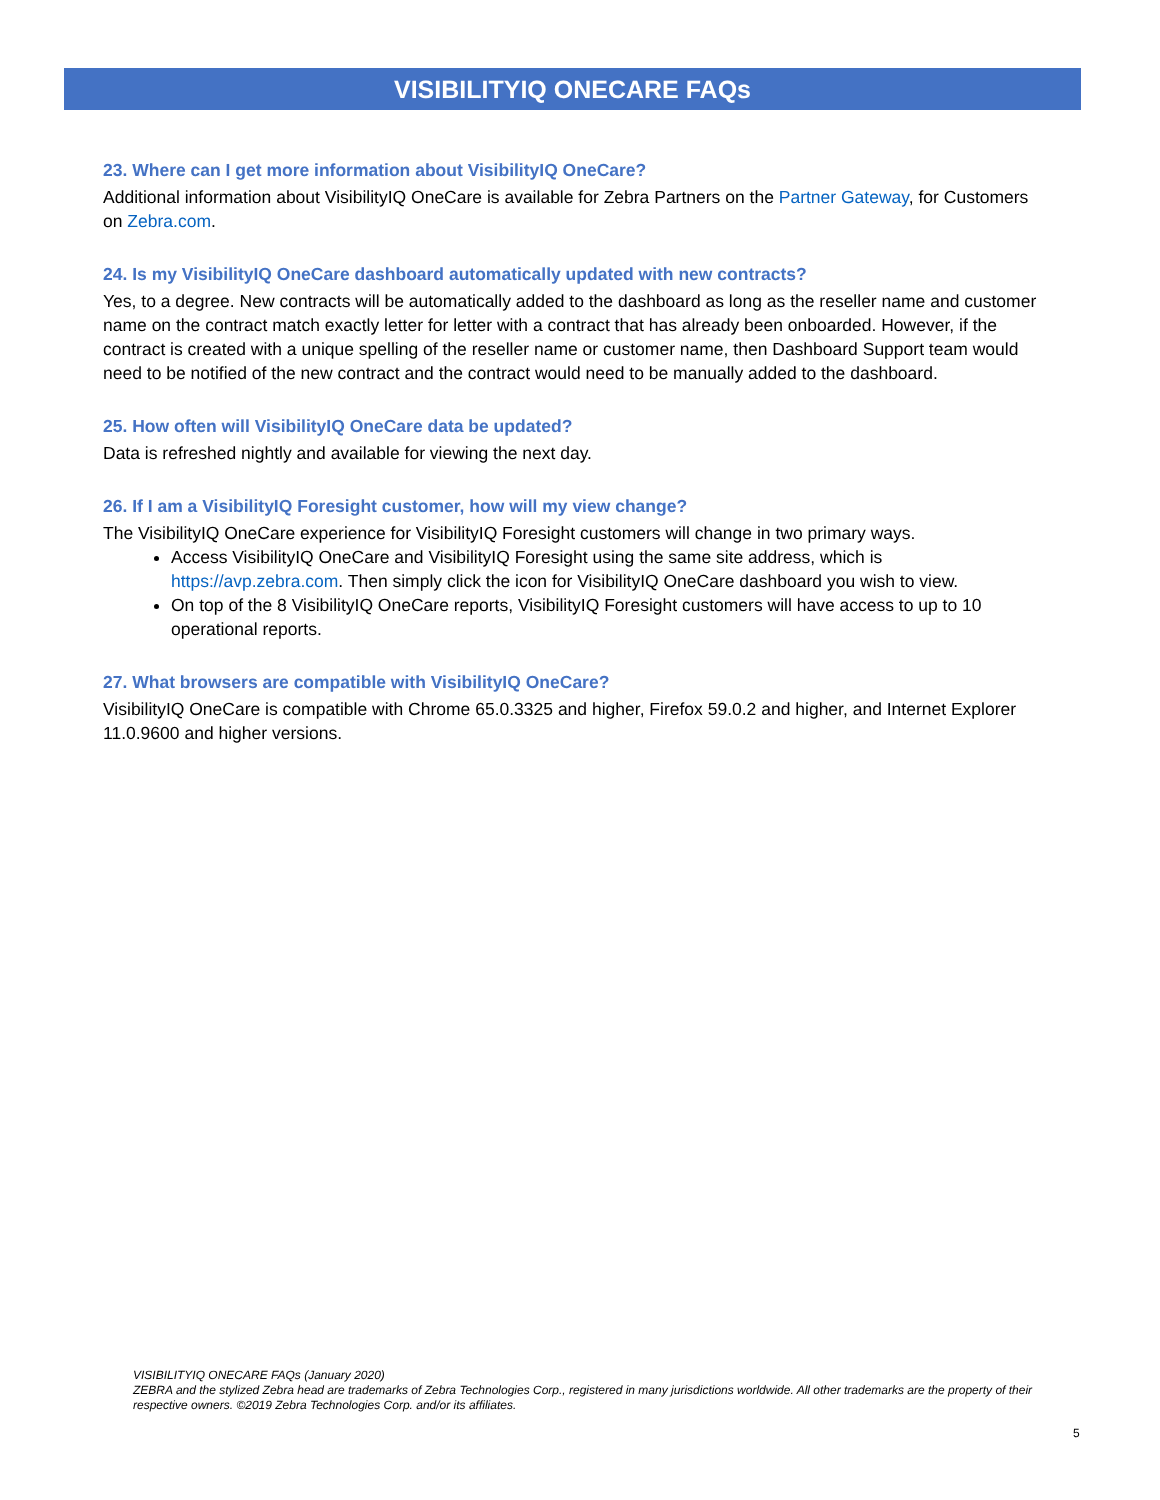VISIBILITYIQ ONECARE FAQs
23. Where can I get more information about VisibilityIQ OneCare?
Additional information about VisibilityIQ OneCare is available for Zebra Partners on the Partner Gateway, for Customers on Zebra.com.
24. Is my VisibilityIQ OneCare dashboard automatically updated with new contracts?
Yes, to a degree. New contracts will be automatically added to the dashboard as long as the reseller name and customer name on the contract match exactly letter for letter with a contract that has already been onboarded. However, if the contract is created with a unique spelling of the reseller name or customer name, then Dashboard Support team would need to be notified of the new contract and the contract would need to be manually added to the dashboard.
25. How often will VisibilityIQ OneCare data be updated?
Data is refreshed nightly and available for viewing the next day.
26. If I am a VisibilityIQ Foresight customer, how will my view change?
The VisibilityIQ OneCare experience for VisibilityIQ Foresight customers will change in two primary ways.
Access VisibilityIQ OneCare and VisibilityIQ Foresight using the same site address, which is https://avp.zebra.com. Then simply click the icon for VisibilityIQ OneCare dashboard you wish to view.
On top of the 8 VisibilityIQ OneCare reports, VisibilityIQ Foresight customers will have access to up to 10 operational reports.
27. What browsers are compatible with VisibilityIQ OneCare?
VisibilityIQ OneCare is compatible with Chrome 65.0.3325 and higher, Firefox 59.0.2 and higher, and Internet Explorer 11.0.9600 and higher versions.
VISIBILITYIQ ONECARE FAQs (January 2020)
ZEBRA and the stylized Zebra head are trademarks of Zebra Technologies Corp., registered in many jurisdictions worldwide. All other trademarks are the property of their respective owners. ©2019 Zebra Technologies Corp. and/or its affiliates.
5